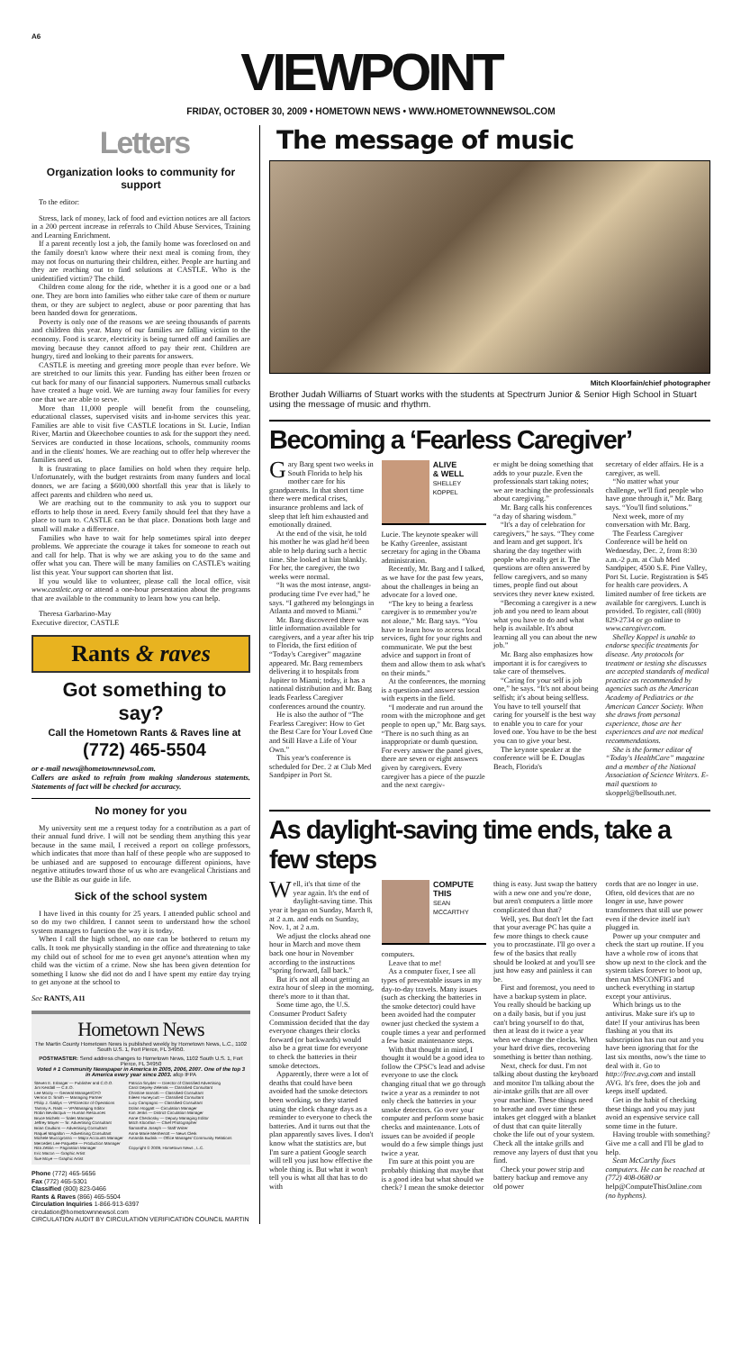A6
VIEWPOINT
FRIDAY, OCTOBER 30, 2009 • HOMETOWN NEWS • WWW.HOMETOWNNEWSOL.COM
Letters
Organization looks to community for support
To the editor:
Stress, lack of money, lack of food and eviction notices are all factors in a 200 percent increase in referrals to Child Abuse Services, Training and Learning Enrichment.
If a parent recently lost a job, the family home was foreclosed on and the family doesn't know where their next meal is coming from, they may not focus on nurturing their children, either. People are hurting and they are reaching out to find solutions at CASTLE. Who is the unidentified victim? The child.
Children come along for the ride, whether it is a good one or a bad one. They are born into families who either take care of them or nurture them, or they are subject to neglect, abuse or poor parenting that has been handed down for generations.
Poverty is only one of the reasons we are seeing thousands of parents and children this year. Many of our families are falling victim to the economy. Food is scarce, electricity is being turned off and families are moving because they cannot afford to pay their rent. Children are hungry, tired and looking to their parents for answers.
CASTLE is meeting and greeting more people than ever before. We are stretched to our limits this year. Funding has either been frozen or cut back for many of our financial supporters. Numerous small cutbacks have created a huge void. We are turning away four families for every one that we are able to serve.
More than 11,000 people will benefit from the counseling, educational classes, supervised visits and in-home services this year. Families are able to visit five CASTLE locations in St. Lucie, Indian River, Martin and Okeechobee counties to ask for the support they need. Services are conducted in those locations, schools, community rooms and in the clients' homes. We are reaching out to offer help wherever the families need us.
It is frustrating to place families on hold when they require help. Unfortunately, with the budget restraints from many funders and local donors, we are facing a $600,000 shortfall this year that is likely to affect parents and children who need us.
We are reaching out to the community to ask you to support our efforts to help those in need. Every family should feel that they have a place to turn to. CASTLE can be that place. Donations both large and small will make a difference.
Families who have to wait for help sometimes spiral into deeper problems. We appreciate the courage it takes for someone to reach out and call for help. That is why we are asking you to do the same and offer what you can. There will be many families on CASTLE's waiting list this year. Your support can shorten that list.
If you would like to volunteer, please call the local office, visit www.castletc.org or attend a one-hour presentation about the programs that are available to the community to learn how you can help.
Theresa Garbarino-May
Executive director, CASTLE
Rants & raves
Got something to say?
Call the Hometown Rants & Raves line at
(772) 465-5504
or e-mail news@hometownnewsol.com.
Callers are asked to refrain from making slanderous statements. Statements of fact will be checked for accuracy.
No money for you
My university sent me a request today for a contribution as a part of their annual fund drive. I will not be sending them anything this year because in the same mail, I received a report on college professors, which indicates that more than half of these people who are supposed to be unbiased and are supposed to encourage different opinions, have negative attitudes toward those of us who are evangelical Christians and use the Bible as our guide in life.
Sick of the school system
I have lived in this county for 25 years. I attended public school and so do my two children. I cannot seem to understand how the school system manages to function the way it is today.
When I call the high school, no one can be bothered to return my calls. It took me physically standing in the office and threatening to take my child out of school for me to even get anyone's attention when my child was the victim of a crime. Now she has been given detention for something I know she did not do and I have spent my entire day trying to get anyone at the school to
See RANTS, A11
Hometown News
The Martin County Hometown News is published weekly by Hometown News, L.C., 1102 South U.S. 1, Fort Pierce, FL 34950.
POSTMASTER: Send address changes to Hometown News, 1102 South U.S. 1, Fort Pierce, FL 34950
Voted # 1 Community Newspaper in America in 2005, 2006, 2007. One of the top 3 in America every year since 2003. afcp IFPA
Steven E. Erlanger — Publisher and C.O.O.
Jim Kendall — C.E.O.
Lee Mooty — General Manager/CFO
Vernon D. Smith — Managing Partner
Philip J. Galdys — VP/Director of Operations
Tammy A. Raits — VP/Managing Editor
Robin Bevilacqua — Human Resources
Bruce Michels — Sales Manager
Jeffrey Mayer — Sr. Advertising Consultant
Brian Caulkins — Advertising Consultant
Raquel Magallon — Advertising Consultant
Michele Muccigrosso — Major Accounts Manager
Mercedes Lee-Paquette — Production Manager
Rita Zeblin — Pagination Manager
Eric Macon — Graphic Artist
Sue Moye — Graphic Artist
Patricia Snyder — Director of Classified Advertising
Carol Deprey-Zelenak — Classified Consultant
Christine Iannotti — Classified Consultant
Eileen Huneycutt — Classified Consultant
Lucy Campagno — Classified Consultant
Dolan Hoggatt — Circulation Manager
Kim Jenks — District Circulation Manager
Anne Checkosky — Deputy Managing Editor
Mitch Kloorfain — Chief Photographer
Samantha Joseph — Staff Writer
Anna-Marie Menhenott — News Clerk
Amanda Budnik — Office Manager/ Community Relations
Copyright © 2009, Hometown News , L.C.
Phone (772) 465-5656
Fax (772) 465-5301
Classified (800) 823-0466
Rants & Raves (866) 465-5504
Circulation Inquiries 1-866-913-6397
circulation@hometownnewsol.com
CIRCULATION AUDIT BY CIRCULATION VERIFICATION COUNCIL MARTIN
The message of music
Mitch Kloorfain/chief photographer
Brother Judah Williams of Stuart works with the students at Spectrum Junior & Senior High School in Stuart using the message of music and rhythm.
Becoming a ‘Fearless Caregiver’
Gary Barg spent two weeks in South Florida to help his mother care for his grandparents. In that short time there were medical crises, insurance problems and lack of sleep that left him exhausted and emotionally drained.
At the end of the visit, he told his mother he was glad he'd been able to help during such a hectic time. She looked at him blankly. For her, the caregiver, the two weeks were normal.
“It was the most intense, angst-producing time I've ever had,” he says. “I gathered my belongings in Atlanta and moved to Miami.”
Mr. Barg discovered there was little information available for caregivers, and a year after his trip to Florida, the first edition of “Today's Caregiver” magazine appeared. Mr. Barg remembers delivering it to hospitals from Jupiter to Miami; today, it has a national distribution and Mr. Barg leads Fearless Caregiver conferences around the country.
He is also the author of “The Fearless Caregiver: How to Get the Best Care for Your Loved One and Still Have a Life of Your Own.”
This year's conference is scheduled for Dec. 2 at Club Med Sandpiper in Port St.
ALIVE
& WELL
SHELLEY KOPPEL
Lucie. The keynote speaker will be Kathy Greenlee, assistant secretary for aging in the Obama administration.
Recently, Mr. Barg and I talked, as we have for the past few years, about the challenges in being an advocate for a loved one.
“The key to being a fearless caregiver is to remember you're not alone,” Mr. Barg says. “You have to learn how to access local services, fight for your rights and communicate. We put the best advice and support in front of them and allow them to ask what's on their minds.”
At the conferences, the morning is a question-and answer session with experts in the field.
“I moderate and run around the room with the microphone and get people to open up,” Mr. Barg says. “There is no such thing as an inappropriate or dumb question. For every answer the panel gives, there are seven or eight answers given by caregivers. Every caregiver has a piece of the puzzle and the next caregiv-
er might be doing something that adds to your puzzle. Even the professionals start taking notes; we are teaching the professionals about caregiving.”
Mr. Barg calls his conferences “a day of sharing wisdom.”
“It's a day of celebration for caregivers,” he says. “They come and learn and get support. It's sharing the day together with people who really get it. The questions are often answered by fellow caregivers, and so many times, people find out about services they never knew existed.
“Becoming a caregiver is a new job and you need to learn about what you have to do and what help is available. It's about learning all you can about the new job.”
Mr. Barg also emphasizes how important it is for caregivers to take care of themselves.
“Caring for your self is job one,” he says. “It's not about being selfish; it's about being selfless. You have to tell yourself that caring for yourself is the best way to enable you to care for your loved one. You have to be the best you can to give your best.
The keynote speaker at the conference will be E. Douglas Beach, Florida's
secretary of elder affairs. He is a caregiver, as well.
“No matter what your challenge, we'll find people who have gone through it,” Mr. Barg says. “You'll find solutions.”
Next week, more of my conversation with Mr. Barg.
The Fearless Caregiver Conference will be held on Wednesday, Dec. 2, from 8:30 a.m.-2 p.m. at Club Med Sandpiper, 4500 S.E. Pine Valley, Port St. Lucie. Registration is $45 for health care providers. A limited number of free tickets are available for caregivers. Lunch is provided. To register, call (800) 829-2734 or go online to www.caregiver.com.
Shelley Koppel is unable to endorse specific treatments for disease. Any protocols for treatment or testing she discusses are accepted standards of medical practice as recommended by agencies such as the American Academy of Pediatrics or the American Cancer Society. When she draws from personal experience, those are her experiences and are not medical recommendations.
She is the former editor of “Today's HealthCare” magazine and a member of the National Association of Science Writers. E-mail questions to skoppel@bellsouth.net.
As daylight-saving time ends, take a few steps
Well, it's that time of the year again. It's the end of daylight-saving time. This year it began on Sunday, March 8, at 2 a.m. and ends on Sunday, Nov. 1, at 2 a.m.
We adjust the clocks ahead one hour in March and move them back one hour in November according to the instructions “spring forward, fall back.”
But it's not all about getting an extra hour of sleep in the morning, there's more to it than that.
Some time ago, the U.S. Consumer Product Safety Commission decided that the day everyone changes their clocks forward (or backwards) would also be a great time for everyone to check the batteries in their smoke detectors.
Apparently, there were a lot of deaths that could have been avoided had the smoke detectors been working, so they started using the clock change days as a reminder to everyone to check the batteries. And it turns out that the plan apparently saves lives. I don't know what the statistics are, but I'm sure a patient Google search will tell you just how effective the whole thing is. But what it won't tell you is what all that has to do with
COMPUTE
THIS
SEAN MCCARTHY
computers.
Leave that to me!
As a computer fixer, I see all types of preventable issues in my day-to-day travels. Many issues (such as checking the batteries in the smoke detector) could have been avoided had the computer owner just checked the system a couple times a year and performed a few basic maintenance steps.
With that thought in mind, I thought it would be a good idea to follow the CPSC's lead and advise everyone to use the clock changing ritual that we go through twice a year as a reminder to not only check the batteries in your smoke detectors. Go over your computer and perform some basic checks and maintenance. Lots of issues can be avoided if people would do a few simple things just twice a year.
I'm sure at this point you are probably thinking that maybe that is a good idea but what should we check? I mean the smoke detector
thing is easy. Just swap the battery with a new one and you're done, but aren't computers a little more complicated than that?
Well, yes. But don't let the fact that your average PC has quite a few more things to check cause you to procrastinate. I'll go over a few of the basics that really should be looked at and you'll see just how easy and painless it can be.
First and foremost, you need to have a backup system in place. You really should be backing up on a daily basis, but if you just can't bring yourself to do that, then at least do it twice a year when we change the clocks. When your hard drive dies, recovering something is better than nothing.
Next, check for dust. I'm not talking about dusting the keyboard and monitor I'm talking about the air-intake grills that are all over your machine. These things need to breathe and over time these intakes get clogged with a blanket of dust that can quite literally choke the life out of your system. Check all the intake grills and remove any layers of dust that you find.
Check your power strip and battery backup and remove any old power
cords that are no longer in use. Often, old devices that are no longer in use, have power transformers that still use power even if the device itself isn't plugged in.
Power up your computer and check the start up routine. If you have a whole row of icons that show up next to the clock and the system takes forever to boot up, then run MSCONFIG and uncheck everything in startup except your antivirus.
Which brings us to the antivirus. Make sure it's up to date! If your antivirus has been flashing at you that its subscription has run out and you have been ignoring that for the last six months, now's the time to deal with it. Go to http://free.avg.com and install AVG. It's free, does the job and keeps itself updated.
Get in the habit of checking these things and you may just avoid an expensive service call some time in the future.
Having trouble with something? Give me a call and I'll be glad to help.
Sean McCarthy fixes computers. He can be reached at (772) 408-0680 or help@ComputeThisOnline.com (no hyphens).